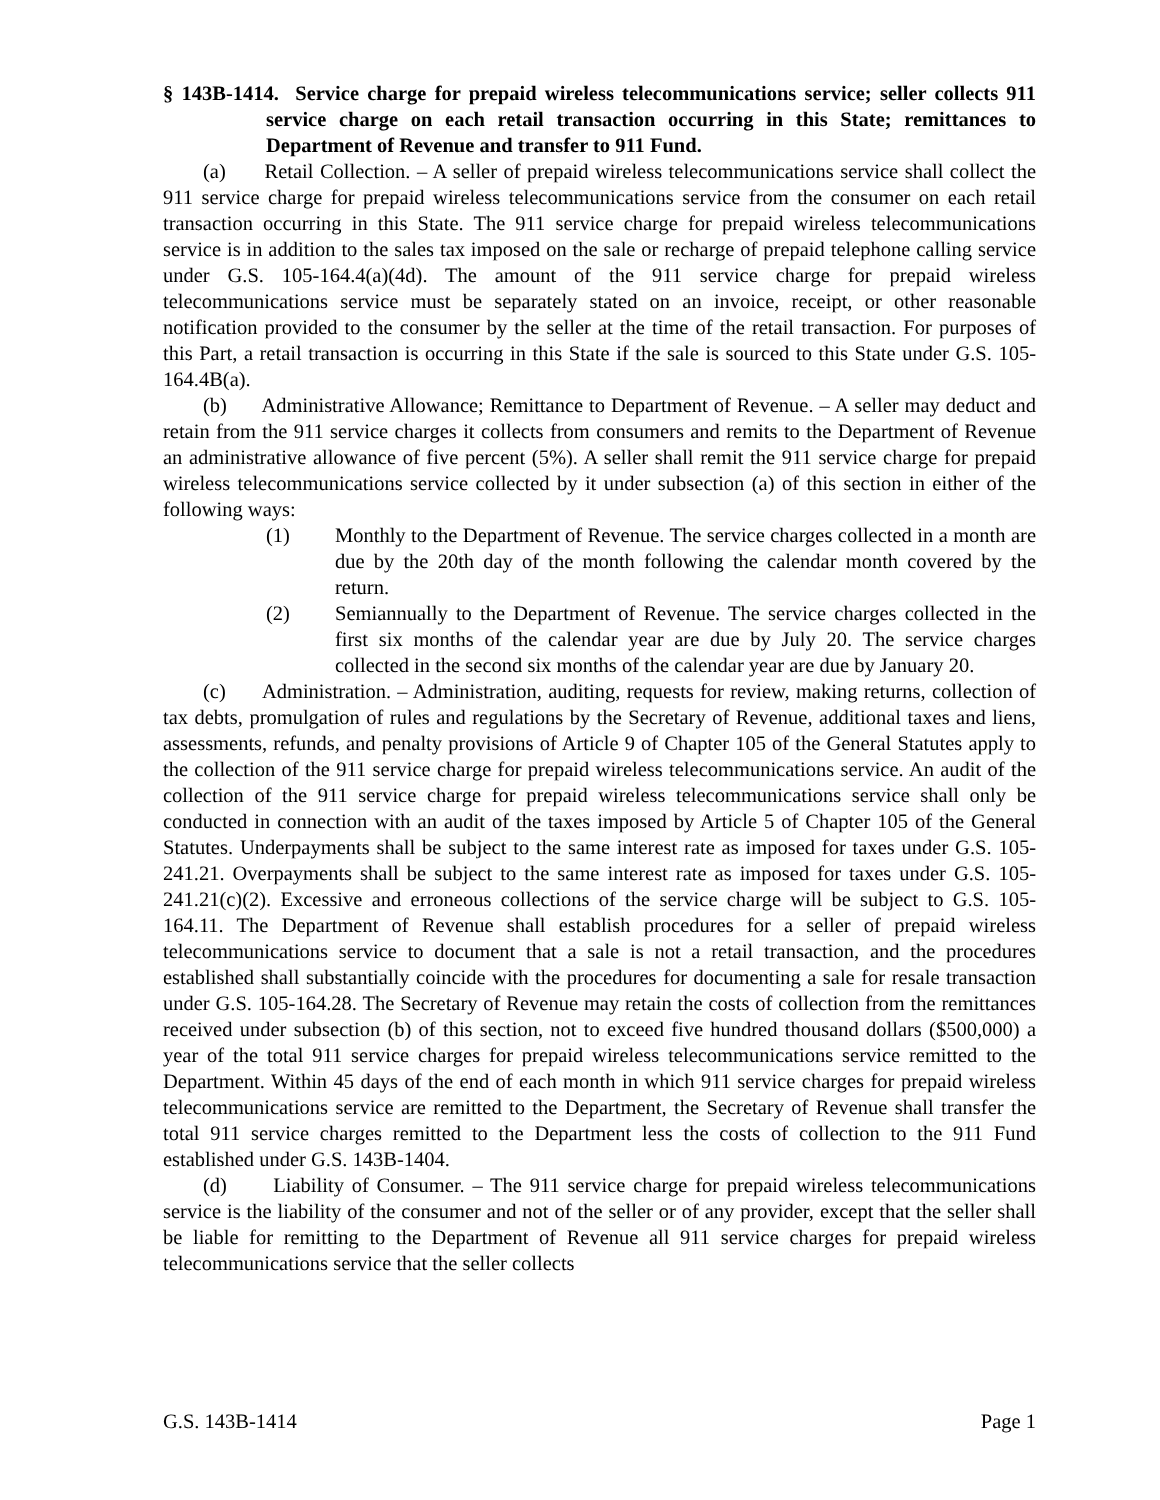§ 143B-1414. Service charge for prepaid wireless telecommunications service; seller collects 911 service charge on each retail transaction occurring in this State; remittances to Department of Revenue and transfer to 911 Fund.
(a) Retail Collection. – A seller of prepaid wireless telecommunications service shall collect the 911 service charge for prepaid wireless telecommunications service from the consumer on each retail transaction occurring in this State. The 911 service charge for prepaid wireless telecommunications service is in addition to the sales tax imposed on the sale or recharge of prepaid telephone calling service under G.S. 105-164.4(a)(4d). The amount of the 911 service charge for prepaid wireless telecommunications service must be separately stated on an invoice, receipt, or other reasonable notification provided to the consumer by the seller at the time of the retail transaction. For purposes of this Part, a retail transaction is occurring in this State if the sale is sourced to this State under G.S. 105-164.4B(a).
(b) Administrative Allowance; Remittance to Department of Revenue. – A seller may deduct and retain from the 911 service charges it collects from consumers and remits to the Department of Revenue an administrative allowance of five percent (5%). A seller shall remit the 911 service charge for prepaid wireless telecommunications service collected by it under subsection (a) of this section in either of the following ways:
(1) Monthly to the Department of Revenue. The service charges collected in a month are due by the 20th day of the month following the calendar month covered by the return.
(2) Semiannually to the Department of Revenue. The service charges collected in the first six months of the calendar year are due by July 20. The service charges collected in the second six months of the calendar year are due by January 20.
(c) Administration. – Administration, auditing, requests for review, making returns, collection of tax debts, promulgation of rules and regulations by the Secretary of Revenue, additional taxes and liens, assessments, refunds, and penalty provisions of Article 9 of Chapter 105 of the General Statutes apply to the collection of the 911 service charge for prepaid wireless telecommunications service. An audit of the collection of the 911 service charge for prepaid wireless telecommunications service shall only be conducted in connection with an audit of the taxes imposed by Article 5 of Chapter 105 of the General Statutes. Underpayments shall be subject to the same interest rate as imposed for taxes under G.S. 105-241.21. Overpayments shall be subject to the same interest rate as imposed for taxes under G.S. 105-241.21(c)(2). Excessive and erroneous collections of the service charge will be subject to G.S. 105-164.11. The Department of Revenue shall establish procedures for a seller of prepaid wireless telecommunications service to document that a sale is not a retail transaction, and the procedures established shall substantially coincide with the procedures for documenting a sale for resale transaction under G.S. 105-164.28. The Secretary of Revenue may retain the costs of collection from the remittances received under subsection (b) of this section, not to exceed five hundred thousand dollars ($500,000) a year of the total 911 service charges for prepaid wireless telecommunications service remitted to the Department. Within 45 days of the end of each month in which 911 service charges for prepaid wireless telecommunications service are remitted to the Department, the Secretary of Revenue shall transfer the total 911 service charges remitted to the Department less the costs of collection to the 911 Fund established under G.S. 143B-1404.
(d) Liability of Consumer. – The 911 service charge for prepaid wireless telecommunications service is the liability of the consumer and not of the seller or of any provider, except that the seller shall be liable for remitting to the Department of Revenue all 911 service charges for prepaid wireless telecommunications service that the seller collects
G.S. 143B-1414 Page 1